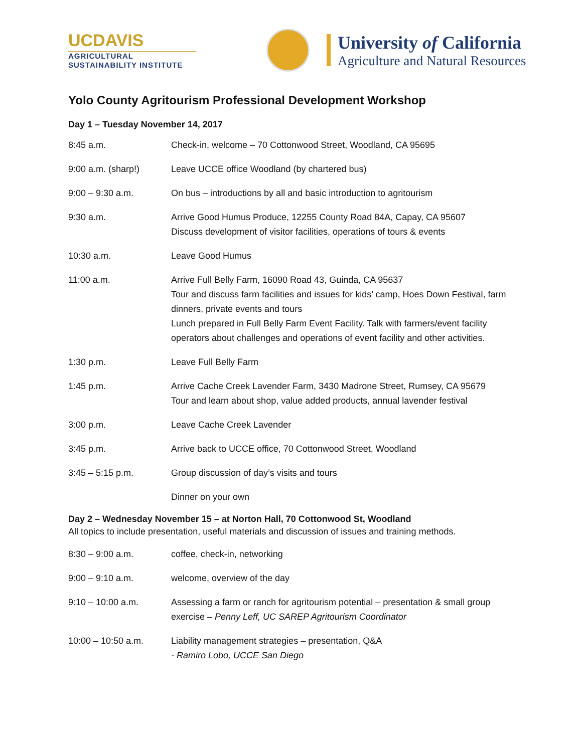UCDAVIS
AGRICULTURAL
SUSTAINABILITY INSTITUTE
University of California
Agriculture and Natural Resources
Yolo County Agritourism Professional Development Workshop
Day 1 – Tuesday November 14, 2017
| 8:45 a.m. | Check-in, welcome – 70 Cottonwood Street, Woodland, CA 95695 |
| 9:00 a.m. (sharp!) | Leave UCCE office Woodland (by chartered bus) |
| 9:00 – 9:30 a.m. | On bus – introductions by all and basic introduction to agritourism |
| 9:30 a.m. | Arrive Good Humus Produce, 12255 County Road 84A, Capay, CA 95607 Discuss development of visitor facilities, operations of tours & events |
| 10:30 a.m. | Leave Good Humus |
| 11:00 a.m. | Arrive Full Belly Farm, 16090 Road 43, Guinda, CA 95637 Tour and discuss farm facilities and issues for kids’ camp, Hoes Down Festival, farm dinners, private events and tours Lunch prepared in Full Belly Farm Event Facility. Talk with farmers/event facility operators about challenges and operations of event facility and other activities. |
| 1:30 p.m. | Leave Full Belly Farm |
| 1:45 p.m. | Arrive Cache Creek Lavender Farm, 3430 Madrone Street, Rumsey, CA 95679 Tour and learn about shop, value added products, annual lavender festival |
| 3:00 p.m. | Leave Cache Creek Lavender |
| 3:45 p.m. | Arrive back to UCCE office, 70 Cottonwood Street, Woodland |
| 3:45 – 5:15 p.m. | Group discussion of day’s visits and tours |
| | Dinner on your own |
Day 2 – Wednesday November 15 – at Norton Hall, 70 Cottonwood St, Woodland
All topics to include presentation, useful materials and discussion of issues and training methods.
| 8:30 – 9:00 a.m. | coffee, check-in, networking |
| 9:00 – 9:10 a.m. | welcome, overview of the day |
| 9:10 – 10:00 a.m. | Assessing a farm or ranch for agritourism potential – presentation & small group exercise – Penny Leff, UC SAREP Agritourism Coordinator |
| 10:00 – 10:50 a.m. | Liability management strategies – presentation, Q&A - Ramiro Lobo, UCCE San Diego |